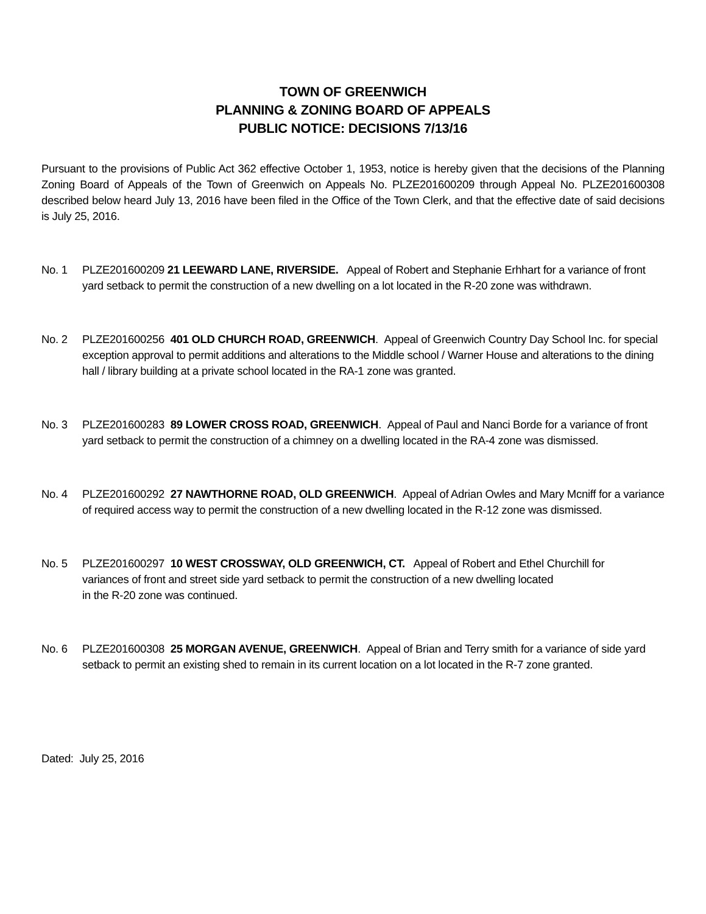TOWN OF GREENWICH
PLANNING & ZONING BOARD OF APPEALS
PUBLIC NOTICE: DECISIONS 7/13/16
Pursuant to the provisions of Public Act 362 effective October 1, 1953, notice is hereby given that the decisions of the Planning Zoning Board of Appeals of the Town of Greenwich on Appeals No. PLZE201600209 through Appeal No. PLZE201600308 described below heard July 13, 2016 have been filed in the Office of the Town Clerk, and that the effective date of said decisions is July 25, 2016.
No. 1 PLZE201600209 21 LEEWARD LANE, RIVERSIDE. Appeal of Robert and Stephanie Erhhart for a variance of front yard setback to permit the construction of a new dwelling on a lot located in the R-20 zone was withdrawn.
No. 2 PLZE201600256 401 OLD CHURCH ROAD, GREENWICH. Appeal of Greenwich Country Day School Inc. for special exception approval to permit additions and alterations to the Middle school / Warner House and alterations to the dining hall / library building at a private school located in the RA-1 zone was granted.
No. 3 PLZE201600283 89 LOWER CROSS ROAD, GREENWICH. Appeal of Paul and Nanci Borde for a variance of front yard setback to permit the construction of a chimney on a dwelling located in the RA-4 zone was dismissed.
No. 4 PLZE201600292 27 NAWTHORNE ROAD, OLD GREENWICH. Appeal of Adrian Owles and Mary Mcniff for a variance of required access way to permit the construction of a new dwelling located in the R-12 zone was dismissed.
No. 5 PLZE201600297 10 WEST CROSSWAY, OLD GREENWICH, CT. Appeal of Robert and Ethel Churchill for
variances of front and street side yard setback to permit the construction of a new dwelling located
in the R-20 zone was continued.
No. 6 PLZE201600308 25 MORGAN AVENUE, GREENWICH. Appeal of Brian and Terry smith for a variance of side yard setback to permit an existing shed to remain in its current location on a lot located in the R-7 zone granted.
Dated: July 25, 2016